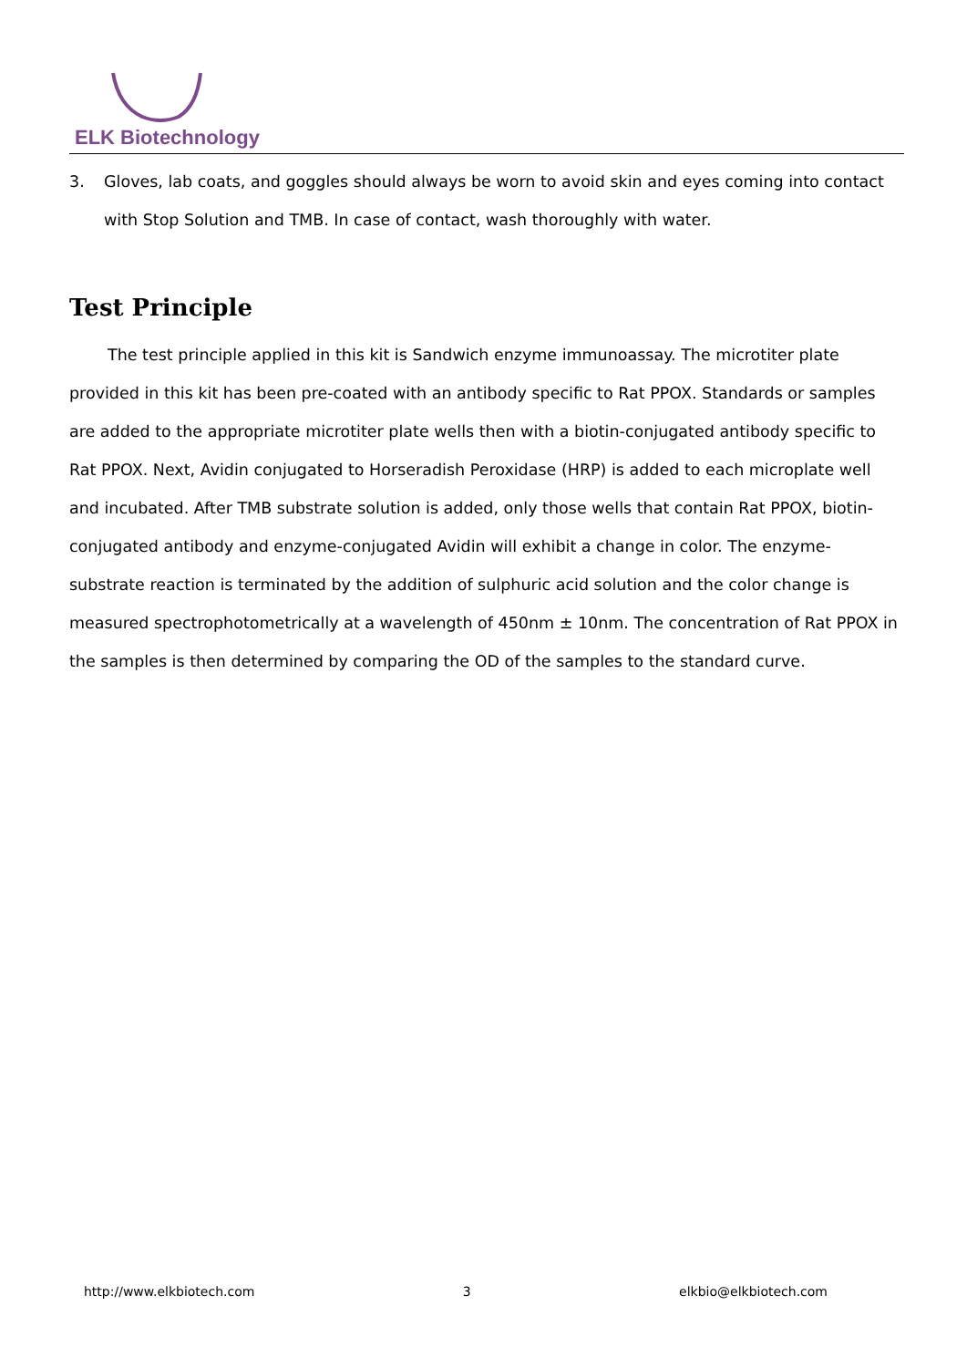ELK Biotechnology
3. Gloves, lab coats, and goggles should always be worn to avoid skin and eyes coming into contact with Stop Solution and TMB. In case of contact, wash thoroughly with water.
Test Principle
The test principle applied in this kit is Sandwich enzyme immunoassay. The microtiter plate provided in this kit has been pre-coated with an antibody specific to Rat PPOX. Standards or samples are added to the appropriate microtiter plate wells then with a biotin-conjugated antibody specific to Rat PPOX. Next, Avidin conjugated to Horseradish Peroxidase (HRP) is added to each microplate well and incubated. After TMB substrate solution is added, only those wells that contain Rat PPOX, biotin-conjugated antibody and enzyme-conjugated Avidin will exhibit a change in color. The enzyme-substrate reaction is terminated by the addition of sulphuric acid solution and the color change is measured spectrophotometrically at a wavelength of 450nm ± 10nm. The concentration of Rat PPOX in the samples is then determined by comparing the OD of the samples to the standard curve.
http://www.elkbiotech.com 3 elkbio@elkbiotech.com